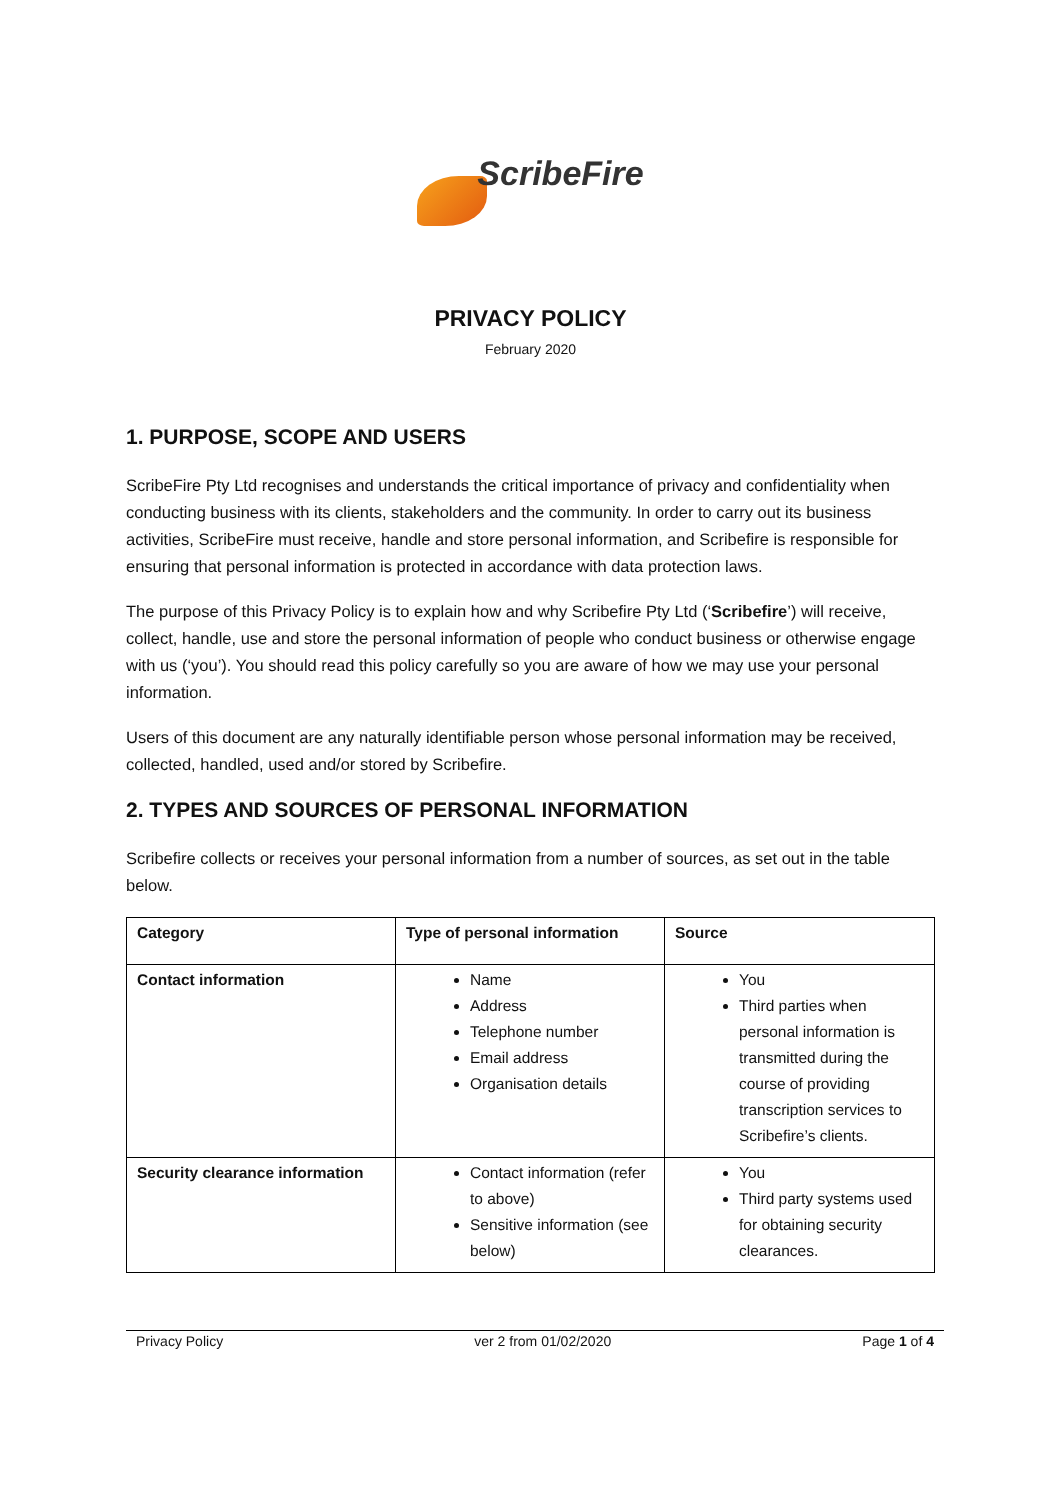ScribeFire
PRIVACY POLICY
February 2020
1. PURPOSE, SCOPE AND USERS
ScribeFire Pty Ltd recognises and understands the critical importance of privacy and confidentiality when conducting business with its clients, stakeholders and the community. In order to carry out its business activities, ScribeFire must receive, handle and store personal information, and Scribefire is responsible for ensuring that personal information is protected in accordance with data protection laws.
The purpose of this Privacy Policy is to explain how and why Scribefire Pty Ltd (‘Scribefire’) will receive, collect, handle, use and store the personal information of people who conduct business or otherwise engage with us (‘you’). You should read this policy carefully so you are aware of how we may use your personal information.
Users of this document are any naturally identifiable person whose personal information may be received, collected, handled, used and/or stored by Scribefire.
2. TYPES AND SOURCES OF PERSONAL INFORMATION
Scribefire collects or receives your personal information from a number of sources, as set out in the table below.
| Category | Type of personal information | Source |
| --- | --- | --- |
| Contact information | Name Address Telephone number Email address Organisation details | You Third parties when personal information is transmitted during the course of providing transcription services to Scribefire’s clients. |
| Security clearance information | Contact information (refer to above) Sensitive information (see below) | You Third party systems used for obtaining security clearances. |
Privacy Policy ver 2 from 01/02/2020 Page 1 of 4